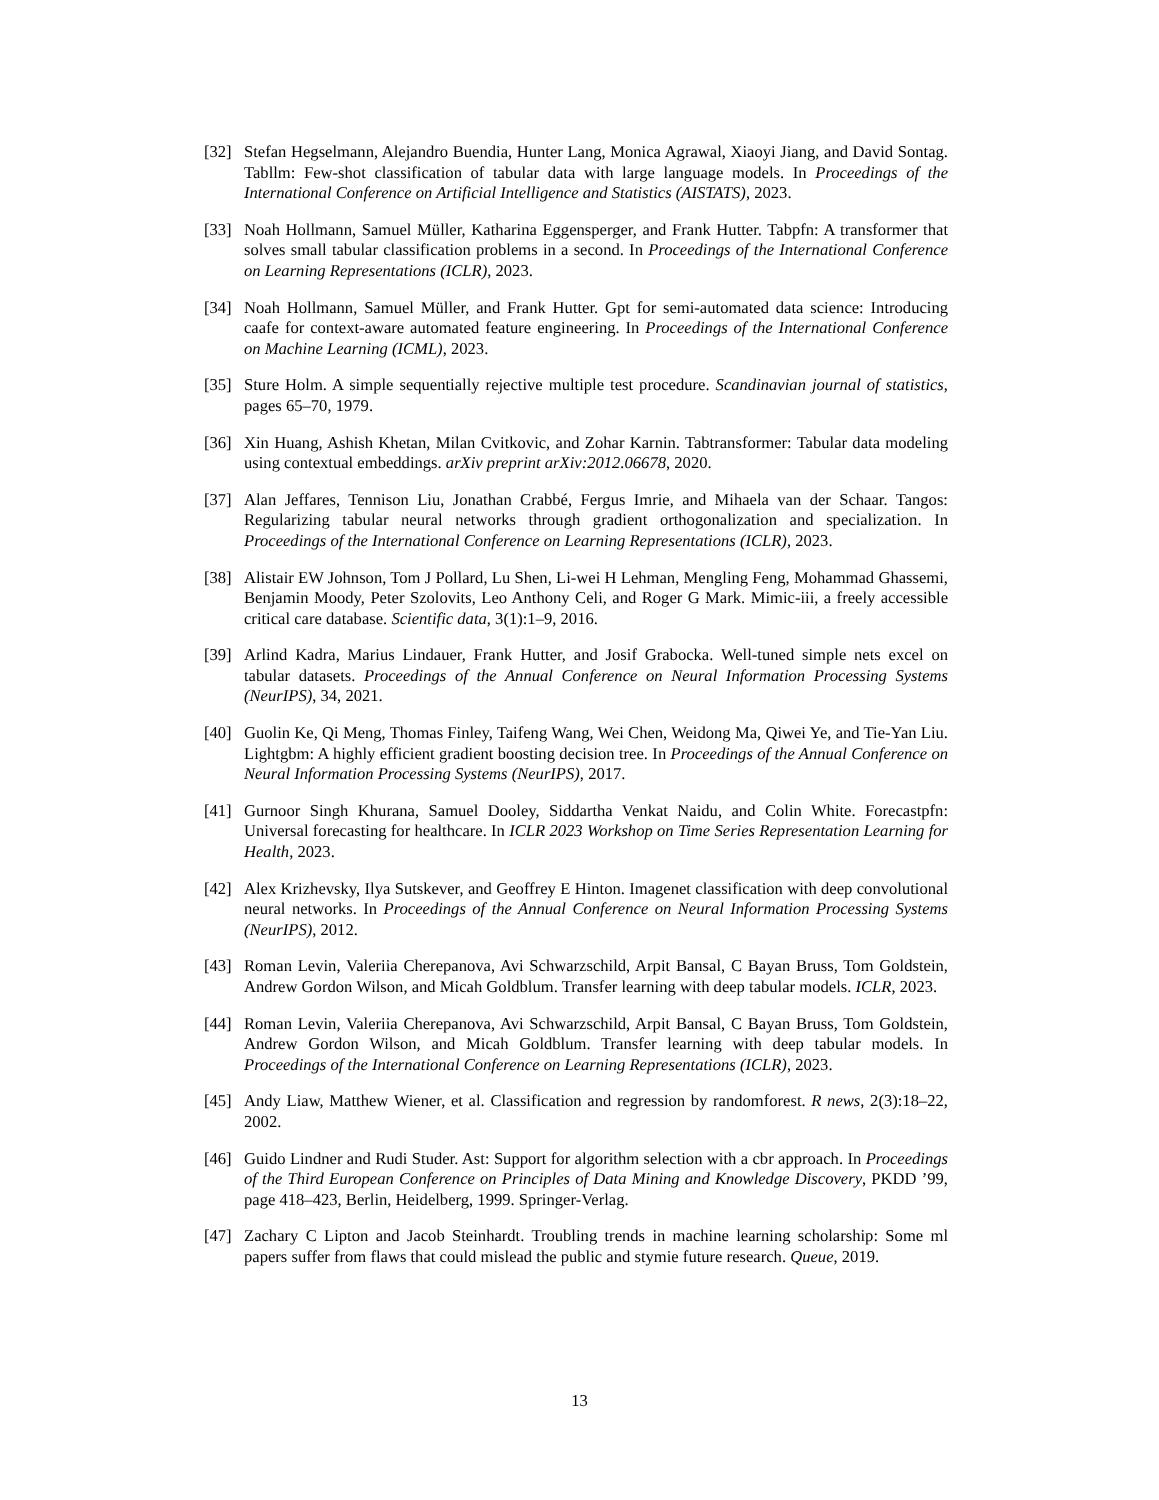[32] Stefan Hegselmann, Alejandro Buendia, Hunter Lang, Monica Agrawal, Xiaoyi Jiang, and David Sontag. Tabllm: Few-shot classification of tabular data with large language models. In Proceedings of the International Conference on Artificial Intelligence and Statistics (AISTATS), 2023.
[33] Noah Hollmann, Samuel Müller, Katharina Eggensperger, and Frank Hutter. Tabpfn: A transformer that solves small tabular classification problems in a second. In Proceedings of the International Conference on Learning Representations (ICLR), 2023.
[34] Noah Hollmann, Samuel Müller, and Frank Hutter. Gpt for semi-automated data science: Introducing caafe for context-aware automated feature engineering. In Proceedings of the International Conference on Machine Learning (ICML), 2023.
[35] Sture Holm. A simple sequentially rejective multiple test procedure. Scandinavian journal of statistics, pages 65–70, 1979.
[36] Xin Huang, Ashish Khetan, Milan Cvitkovic, and Zohar Karnin. Tabtransformer: Tabular data modeling using contextual embeddings. arXiv preprint arXiv:2012.06678, 2020.
[37] Alan Jeffares, Tennison Liu, Jonathan Crabbé, Fergus Imrie, and Mihaela van der Schaar. Tangos: Regularizing tabular neural networks through gradient orthogonalization and specialization. In Proceedings of the International Conference on Learning Representations (ICLR), 2023.
[38] Alistair EW Johnson, Tom J Pollard, Lu Shen, Li-wei H Lehman, Mengling Feng, Mohammad Ghassemi, Benjamin Moody, Peter Szolovits, Leo Anthony Celi, and Roger G Mark. Mimic-iii, a freely accessible critical care database. Scientific data, 3(1):1–9, 2016.
[39] Arlind Kadra, Marius Lindauer, Frank Hutter, and Josif Grabocka. Well-tuned simple nets excel on tabular datasets. Proceedings of the Annual Conference on Neural Information Processing Systems (NeurIPS), 34, 2021.
[40] Guolin Ke, Qi Meng, Thomas Finley, Taifeng Wang, Wei Chen, Weidong Ma, Qiwei Ye, and Tie-Yan Liu. Lightgbm: A highly efficient gradient boosting decision tree. In Proceedings of the Annual Conference on Neural Information Processing Systems (NeurIPS), 2017.
[41] Gurnoor Singh Khurana, Samuel Dooley, Siddartha Venkat Naidu, and Colin White. Forecastpfn: Universal forecasting for healthcare. In ICLR 2023 Workshop on Time Series Representation Learning for Health, 2023.
[42] Alex Krizhevsky, Ilya Sutskever, and Geoffrey E Hinton. Imagenet classification with deep convolutional neural networks. In Proceedings of the Annual Conference on Neural Information Processing Systems (NeurIPS), 2012.
[43] Roman Levin, Valeriia Cherepanova, Avi Schwarzschild, Arpit Bansal, C Bayan Bruss, Tom Goldstein, Andrew Gordon Wilson, and Micah Goldblum. Transfer learning with deep tabular models. ICLR, 2023.
[44] Roman Levin, Valeriia Cherepanova, Avi Schwarzschild, Arpit Bansal, C Bayan Bruss, Tom Goldstein, Andrew Gordon Wilson, and Micah Goldblum. Transfer learning with deep tabular models. In Proceedings of the International Conference on Learning Representations (ICLR), 2023.
[45] Andy Liaw, Matthew Wiener, et al. Classification and regression by randomforest. R news, 2(3):18–22, 2002.
[46] Guido Lindner and Rudi Studer. Ast: Support for algorithm selection with a cbr approach. In Proceedings of the Third European Conference on Principles of Data Mining and Knowledge Discovery, PKDD ’99, page 418–423, Berlin, Heidelberg, 1999. Springer-Verlag.
[47] Zachary C Lipton and Jacob Steinhardt. Troubling trends in machine learning scholarship: Some ml papers suffer from flaws that could mislead the public and stymie future research. Queue, 2019.
13